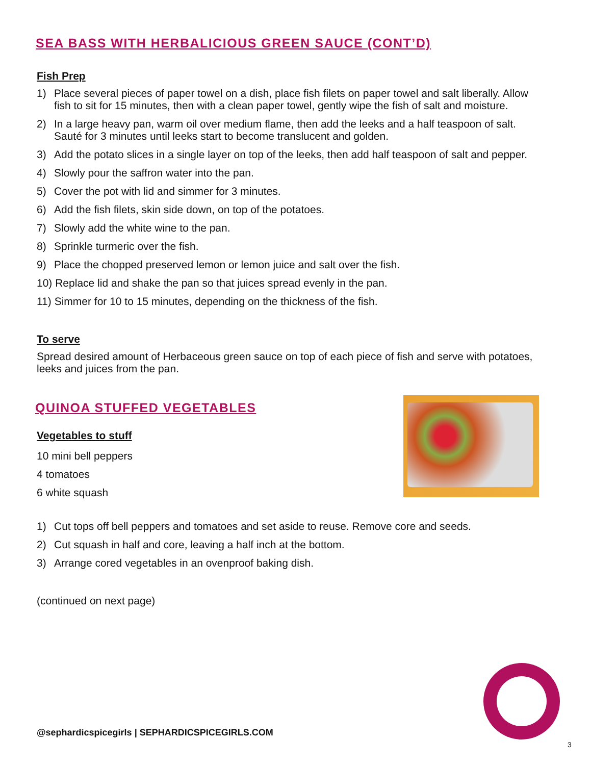SEA BASS WITH HERBALICIOUS GREEN SAUCE (CONT’D)
Fish Prep
1) Place several pieces of paper towel on a dish, place fish filets on paper towel and salt liberally. Allow fish to sit for 15 minutes, then with a clean paper towel, gently wipe the fish of salt and moisture.
2) In a large heavy pan, warm oil over medium flame, then add the leeks and a half teaspoon of salt. Sauté for 3 minutes until leeks start to become translucent and golden.
3) Add the potato slices in a single layer on top of the leeks, then add half teaspoon of salt and pepper.
4) Slowly pour the saffron water into the pan.
5) Cover the pot with lid and simmer for 3 minutes.
6) Add the fish filets, skin side down, on top of the potatoes.
7) Slowly add the white wine to the pan.
8) Sprinkle turmeric over the fish.
9) Place the chopped preserved lemon or lemon juice and salt over the fish.
10) Replace lid and shake the pan so that juices spread evenly in the pan.
11) Simmer for 10 to 15 minutes, depending on the thickness of the fish.
To serve
Spread desired amount of Herbaceous green sauce on top of each piece of fish and serve with potatoes, leeks and juices from the pan.
QUINOA STUFFED VEGETABLES
Vegetables to stuff
10 mini bell peppers
4 tomatoes
6 white squash
1) Cut tops off bell peppers and tomatoes and set aside to reuse. Remove core and seeds.
2) Cut squash in half and core, leaving a half inch at the bottom.
3) Arrange cored vegetables in an ovenproof baking dish.
(continued on next page)
@sephardicspicegirls | SEPHARDICSPICEGIRLS.COM
3